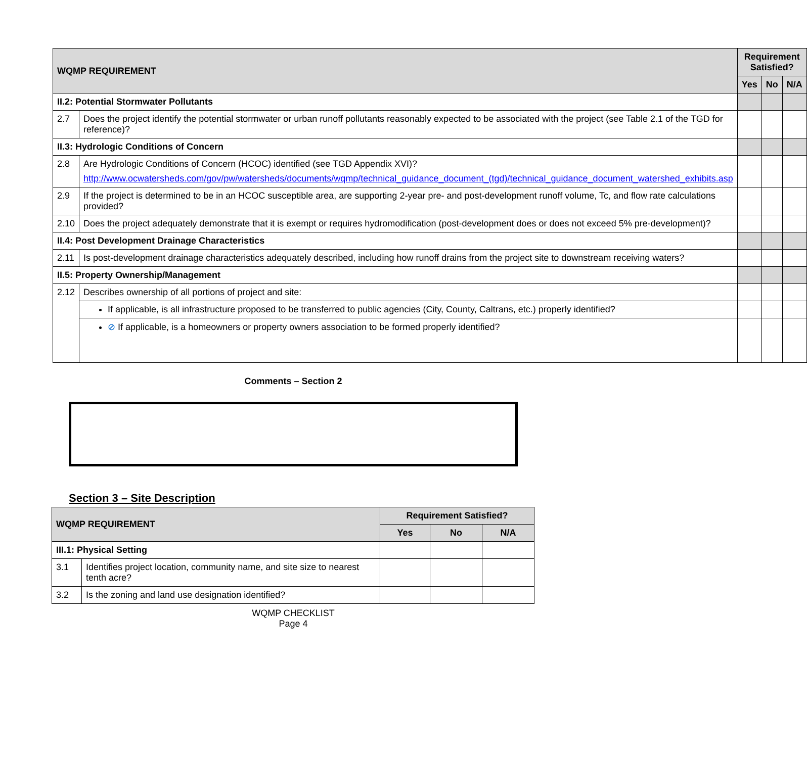| WQMP REQUIREMENT | | Requirement Satisfied? | | |
| --- | --- | --- | --- | --- |
| | | Yes | No | N/A |
| II.2: Potential Stormwater Pollutants | | | | |
| 2.7 | Does the project identify the potential stormwater or urban runoff pollutants reasonably expected to be associated with the project (see Table 2.1 of the TGD for reference)? | | | |
| II.3: Hydrologic Conditions of Concern | | | | |
| 2.8 | Are Hydrologic Conditions of Concern (HCOC) identified (see TGD Appendix XVI)? http://www.ocwatersheds.com/gov/pw/watersheds/documents/wqmp/technical_guidance_document_(tgd)/technical_guidance_document_watershed_exhibits.asp | | | |
| 2.9 | If the project is determined to be in an HCOC susceptible area, are supporting 2-year pre- and post-development runoff volume, Tc, and flow rate calculations provided? | | | |
| 2.10 | Does the project adequately demonstrate that it is exempt or requires hydromodification (post-development does or does not exceed 5% pre-development)? | | | |
| II.4: Post Development Drainage Characteristics | | | | |
| 2.11 | Is post-development drainage characteristics adequately described, including how runoff drains from the project site to downstream receiving waters? | | | |
| II.5: Property Ownership/Management | | | | |
| 2.12 | Describes ownership of all portions of project and site: | | | |
| | If applicable, is all infrastructure proposed to be transferred to public agencies (City, County, Caltrans, etc.) properly identified? | | | |
| | ⊘ If applicable, is a homeowners or property owners association to be formed properly identified? | | | |
Comments – Section 2
Section 3 – Site Description
| WQMP REQUIREMENT | | Requirement Satisfied? | | |
| --- | --- | --- | --- | --- |
| | | Yes | No | N/A |
| III.1: Physical Setting | | | | |
| 3.1 | Identifies project location, community name, and site size to nearest tenth acre? | | | |
| 3.2 | Is the zoning and land use designation identified? | | | |
WQMP CHECKLIST
Page 4